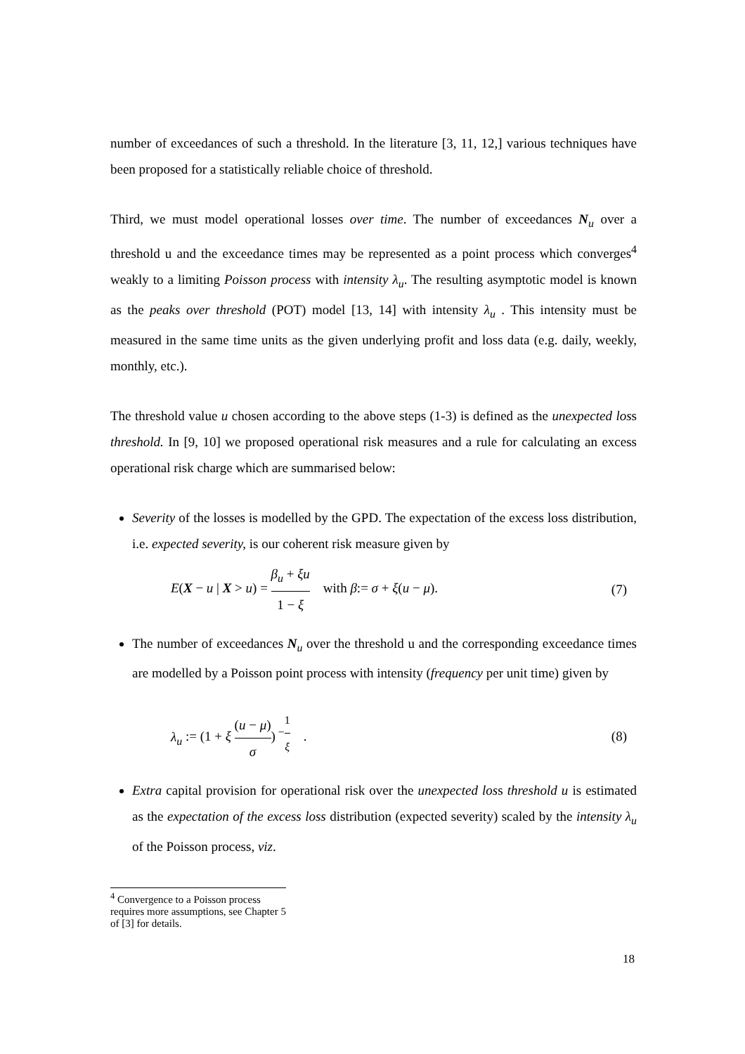number of exceedances of such a threshold. In the literature [3, 11, 12,] various techniques have been proposed for a statistically reliable choice of threshold.
Third, we must model operational losses over time. The number of exceedances N<sub>u</sub> over a threshold u and the exceedance times may be represented as a point process which converges<sup>4</sup> weakly to a limiting Poisson process with intensity λ<sub>u</sub>. The resulting asymptotic model is known as the peaks over threshold (POT) model [13, 14] with intensity λ<sub>u</sub> . This intensity must be measured in the same time units as the given underlying profit and loss data (e.g. daily, weekly, monthly, etc.).
The threshold value u chosen according to the above steps (1-3) is defined as the unexpected loss threshold. In [9, 10] we proposed operational risk measures and a rule for calculating an excess operational risk charge which are summarised below:
Severity of the losses is modelled by the GPD. The expectation of the excess loss distribution, i.e. expected severity, is our coherent risk measure given by
E(X − u | X > u) = β<sub>u</sub> + ξu 1 − ξ with β:= σ + ξ(u − μ). (7)
The number of exceedances N<sub>u</sub> over the threshold u and the corresponding exceedance times are modelled by a Poisson point process with intensity (frequency per unit time) given by
λ<sub>u</sub> := (1 + ξ (u − μ) σ)<sup>−1 ξ</sup> . (8)
Extra capital provision for operational risk over the unexpected loss threshold u is estimated as the expectation of the excess loss distribution (expected severity) scaled by the intensity λ<sub>u</sub> of the Poisson process, viz.
<sup>4</sup> Convergence to a Poisson process requires more assumptions, see Chapter 5 of [3] for details.
18